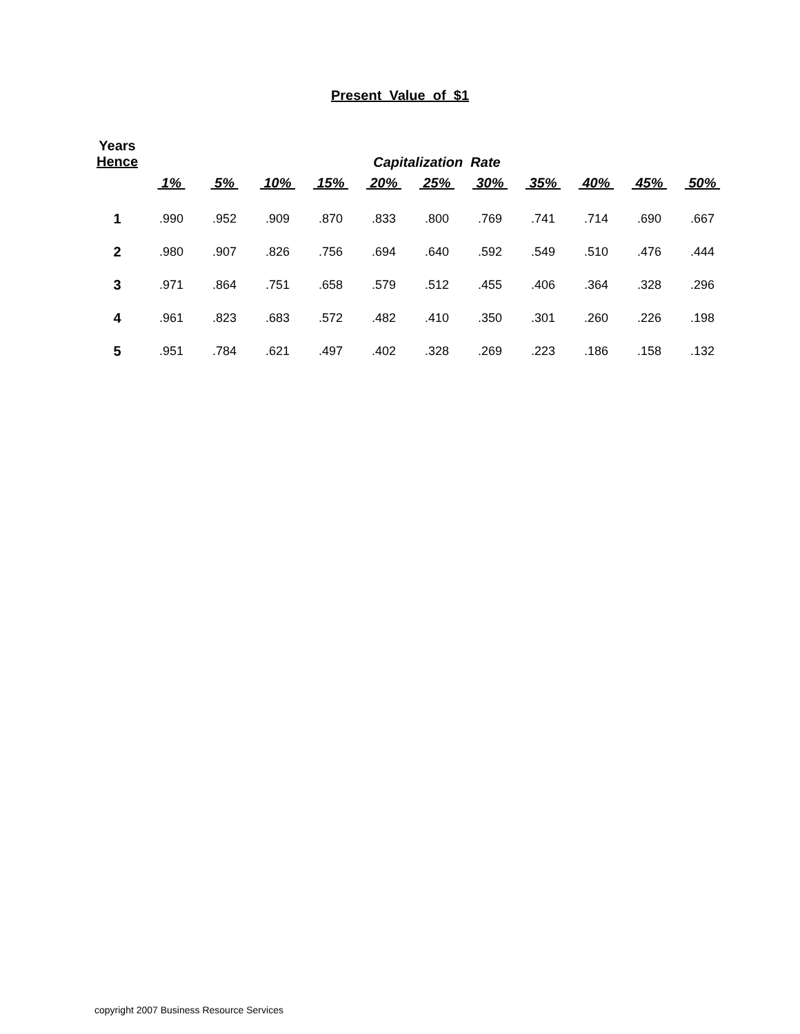Present Value of $1
| Years Hence | Capitalization Rate | | | | | | | | | | |
| --- | --- | --- | --- | --- | --- | --- | --- | --- | --- | --- | --- |
| | 1% | 5% | 10% | 15% | 20% | 25% | 30% | 35% | 40% | 45% | 50% |
| 1 | .990 | .952 | .909 | .870 | .833 | .800 | .769 | .741 | .714 | .690 | .667 |
| 2 | .980 | .907 | .826 | .756 | .694 | .640 | .592 | .549 | .510 | .476 | .444 |
| 3 | .971 | .864 | .751 | .658 | .579 | .512 | .455 | .406 | .364 | .328 | .296 |
| 4 | .961 | .823 | .683 | .572 | .482 | .410 | .350 | .301 | .260 | .226 | .198 |
| 5 | .951 | .784 | .621 | .497 | .402 | .328 | .269 | .223 | .186 | .158 | .132 |
copyright 2007 Business Resource Services